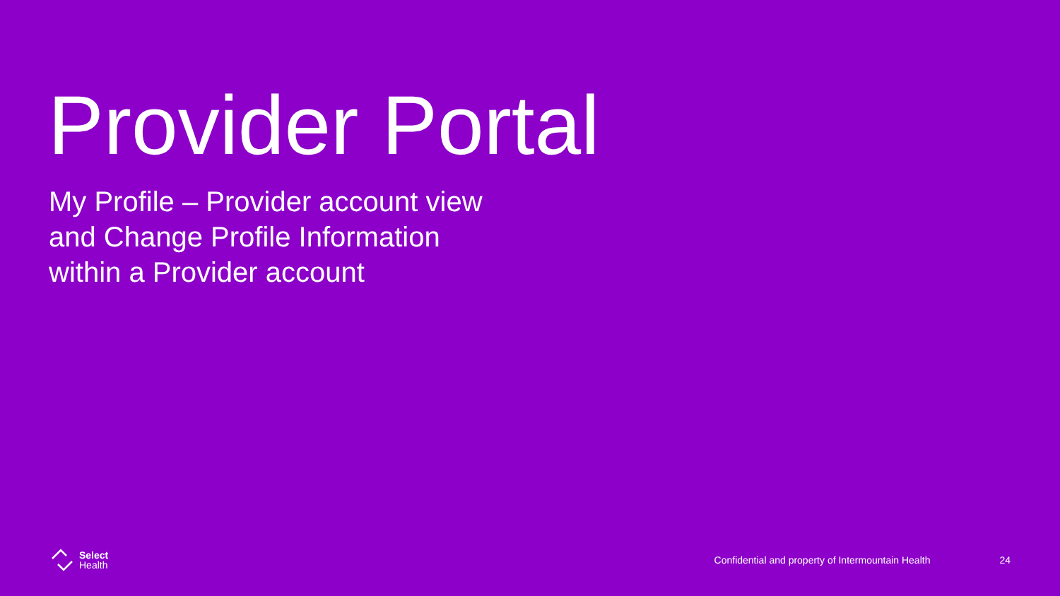Provider Portal
My Profile – Provider account view
and Change Profile Information
within a Provider account
Select
Health
Confidential and property of Intermountain Health
24